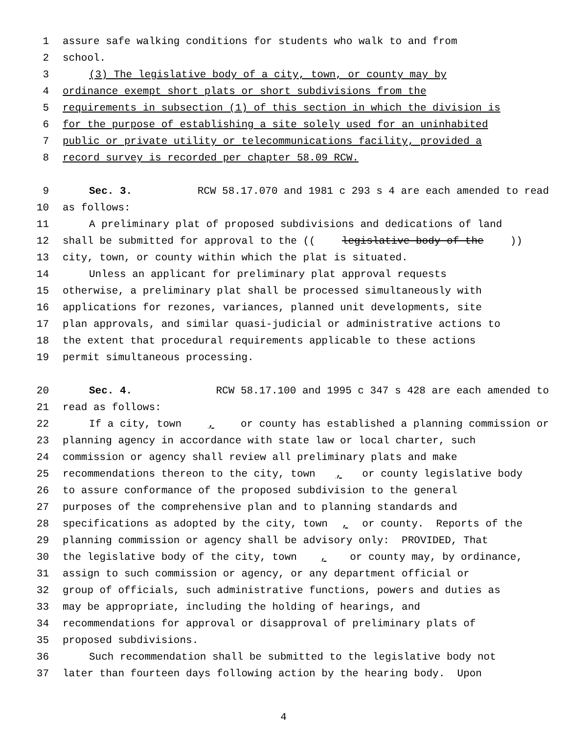1 assure safe walking conditions for students who walk to and from
2 school.
3 (3) The legislative body of a city, town, or county may by
4 ordinance exempt short plats or short subdivisions from the
5 requirements in subsection (1) of this section in which the division is
6 for the purpose of establishing a site solely used for an uninhabited
7 public or private utility or telecommunications facility, provided a
8 record survey is recorded per chapter 58.09 RCW.
9 Sec. 3. RCW 58.17.070 and 1981 c 293 s 4 are each amended to read
10 as follows:
11 A preliminary plat of proposed subdivisions and dedications of land
12 shall be submitted for approval to the ((legislative body of the))
13 city, town, or county within which the plat is situated.
14 Unless an applicant for preliminary plat approval requests
15 otherwise, a preliminary plat shall be processed simultaneously with
16 applications for rezones, variances, planned unit developments, site
17 plan approvals, and similar quasi-judicial or administrative actions to
18 the extent that procedural requirements applicable to these actions
19 permit simultaneous processing.
20 Sec. 4. RCW 58.17.100 and 1995 c 347 s 428 are each amended to
21 read as follows:
22 If a city, town, or county has established a planning commission or
23 planning agency in accordance with state law or local charter, such
24 commission or agency shall review all preliminary plats and make
25 recommendations thereon to the city, town, or county legislative body
26 to assure conformance of the proposed subdivision to the general
27 purposes of the comprehensive plan and to planning standards and
28 specifications as adopted by the city, town, or county. Reports of the
29 planning commission or agency shall be advisory only: PROVIDED, That
30 the legislative body of the city, town, or county may, by ordinance,
31 assign to such commission or agency, or any department official or
32 group of officials, such administrative functions, powers and duties as
33 may be appropriate, including the holding of hearings, and
34 recommendations for approval or disapproval of preliminary plats of
35 proposed subdivisions.
36 Such recommendation shall be submitted to the legislative body not
37 later than fourteen days following action by the hearing body. Upon
4